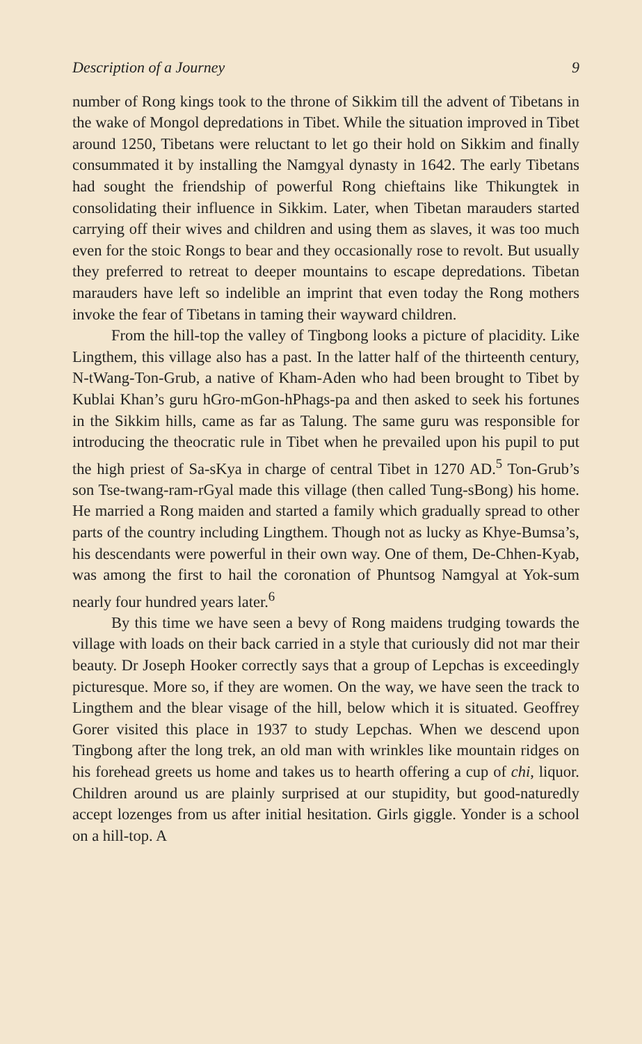Description of a Journey 9
number of Rong kings took to the throne of Sikkim till the advent of Tibetans in the wake of Mongol depredations in Tibet. While the situation improved in Tibet around 1250, Tibetans were reluctant to let go their hold on Sikkim and finally consummated it by installing the Namgyal dynasty in 1642. The early Tibetans had sought the friendship of powerful Rong chieftains like Thikungtek in consolidating their influence in Sikkim. Later, when Tibetan marauders started carrying off their wives and children and using them as slaves, it was too much even for the stoic Rongs to bear and they occasionally rose to revolt. But usually they preferred to retreat to deeper mountains to escape depredations. Tibetan marauders have left so indelible an imprint that even today the Rong mothers invoke the fear of Tibetans in taming their wayward children.
From the hill-top the valley of Tingbong looks a picture of placidity. Like Lingthem, this village also has a past. In the latter half of the thirteenth century, N-tWang-Ton-Grub, a native of Kham-Aden who had been brought to Tibet by Kublai Khan’s guru hGro-mGon-hPhags-pa and then asked to seek his fortunes in the Sikkim hills, came as far as Talung. The same guru was responsible for introducing the theocratic rule in Tibet when he prevailed upon his pupil to put the high priest of Sa-sKya in charge of central Tibet in 1270 AD.<sup>5</sup> Ton-Grub’s son Tse-twang-ram-rGyal made this village (then called Tung-sBong) his home. He married a Rong maiden and started a family which gradually spread to other parts of the country including Lingthem. Though not as lucky as Khye-Bumsa’s, his descendants were powerful in their own way. One of them, De-Chhen-Kyab, was among the first to hail the coronation of Phuntsog Namgyal at Yok-sum nearly four hundred years later.<sup>6</sup>
By this time we have seen a bevy of Rong maidens trudging towards the village with loads on their back carried in a style that curiously did not mar their beauty. Dr Joseph Hooker correctly says that a group of Lepchas is exceedingly picturesque. More so, if they are women. On the way, we have seen the track to Lingthem and the blear visage of the hill, below which it is situated. Geoffrey Gorer visited this place in 1937 to study Lepchas. When we descend upon Tingbong after the long trek, an old man with wrinkles like mountain ridges on his forehead greets us home and takes us to hearth offering a cup of chi, liquor. Children around us are plainly surprised at our stupidity, but good-naturedly accept lozenges from us after initial hesitation. Girls giggle. Yonder is a school on a hill-top. A